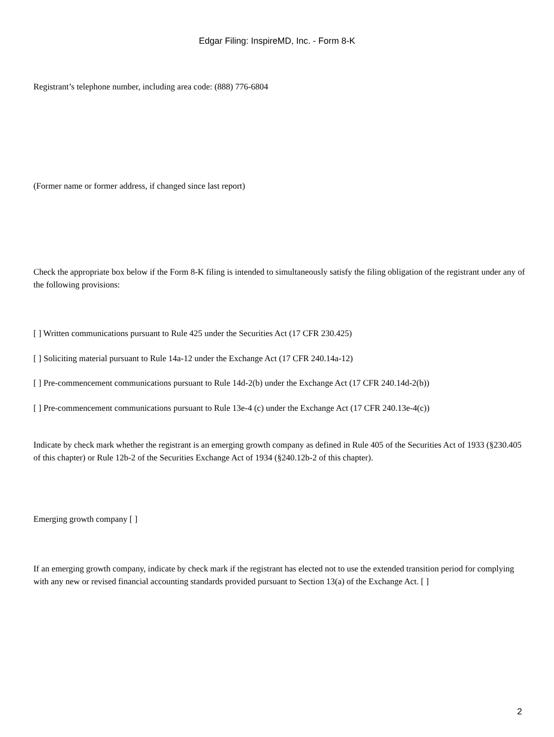Edgar Filing: InspireMD, Inc. - Form 8-K
Registrant’s telephone number, including area code: (888) 776-6804
(Former name or former address, if changed since last report)
Check the appropriate box below if the Form 8-K filing is intended to simultaneously satisfy the filing obligation of the registrant under any of the following provisions:
[ ] Written communications pursuant to Rule 425 under the Securities Act (17 CFR 230.425)
[ ] Soliciting material pursuant to Rule 14a-12 under the Exchange Act (17 CFR 240.14a-12)
[ ] Pre-commencement communications pursuant to Rule 14d-2(b) under the Exchange Act (17 CFR 240.14d-2(b))
[ ] Pre-commencement communications pursuant to Rule 13e-4 (c) under the Exchange Act (17 CFR 240.13e-4(c))
Indicate by check mark whether the registrant is an emerging growth company as defined in Rule 405 of the Securities Act of 1933 (§230.405 of this chapter) or Rule 12b-2 of the Securities Exchange Act of 1934 (§240.12b-2 of this chapter).
Emerging growth company [ ]
If an emerging growth company, indicate by check mark if the registrant has elected not to use the extended transition period for complying with any new or revised financial accounting standards provided pursuant to Section 13(a) of the Exchange Act. [ ]
2